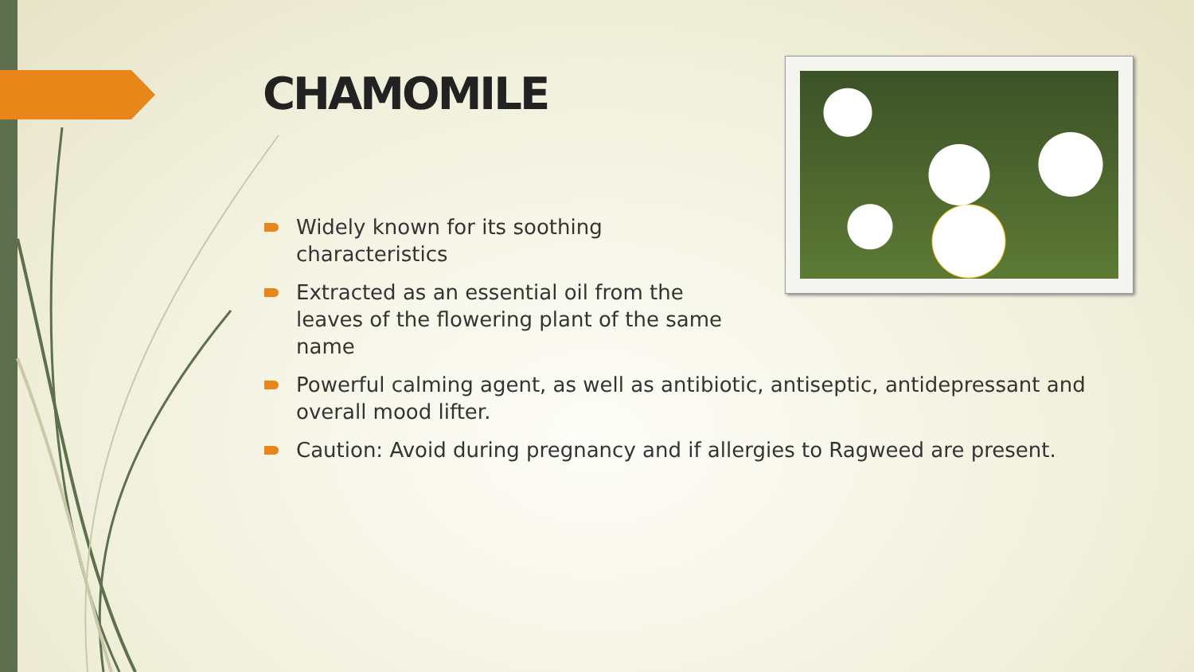CHAMOMILE
Widely known for its soothing characteristics
Extracted as an essential oil from the leaves of the flowering plant of the same name
Powerful calming agent, as well as antibiotic, antiseptic, antidepressant and overall mood lifter.
Caution: Avoid during pregnancy and if allergies to Ragweed are present.